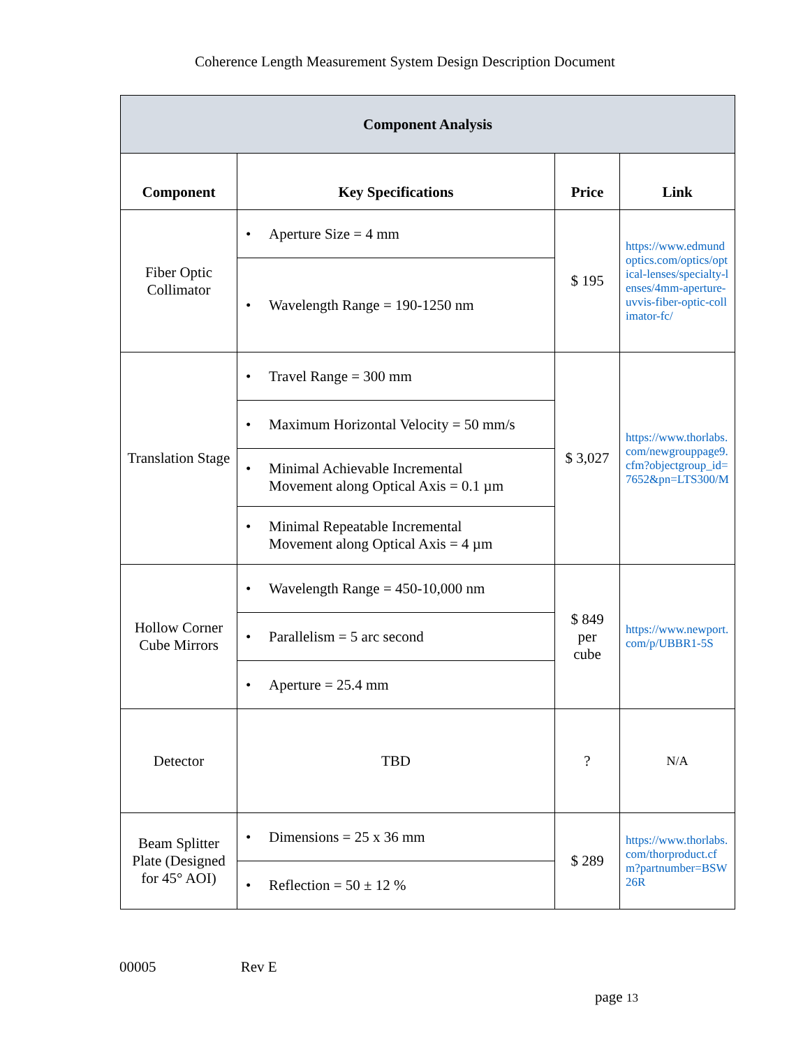Coherence Length Measurement System Design Description Document
| Component Analysis | | | |
| --- | --- | --- | --- |
| Component | Key Specifications | Price | Link |
| Fiber Optic Collimator | • Aperture Size = 4 mm | $ 195 | https://www.edmundoptics.com/optics/optical-lenses/specialty-lenses/4mm-aperture-uvvis-fiber-optic-collimator-fc/ |
| | • Wavelength Range = 190-1250 nm | | |
| Translation Stage | • Travel Range = 300 mm | $ 3,027 | https://www.thorlabs.com/newgrouppage9.cfm?objectgroup_id=7652&pn=LTS300/M |
| | • Maximum Horizontal Velocity = 50 mm/s | | |
| | • Minimal Achievable Incremental Movement along Optical Axis = 0.1 µm | | |
| | • Minimal Repeatable Incremental Movement along Optical Axis = 4 µm | | |
| Hollow Corner Cube Mirrors | • Wavelength Range = 450-10,000 nm | $ 849 per cube | https://www.newport.com/p/UBBR1-5S |
| | • Parallelism = 5 arc second | | |
| | • Aperture = 25.4 mm | | |
| Detector | TBD | ? | N/A |
| Beam Splitter Plate (Designed for 45° AOI) | • Dimensions = 25 x 36 mm | $ 289 | https://www.thorlabs.com/thorproduct.cfm?partnumber=BSW26R |
| | • Reflection = 50 ± 12 % | | |
00005 Rev E
page 13